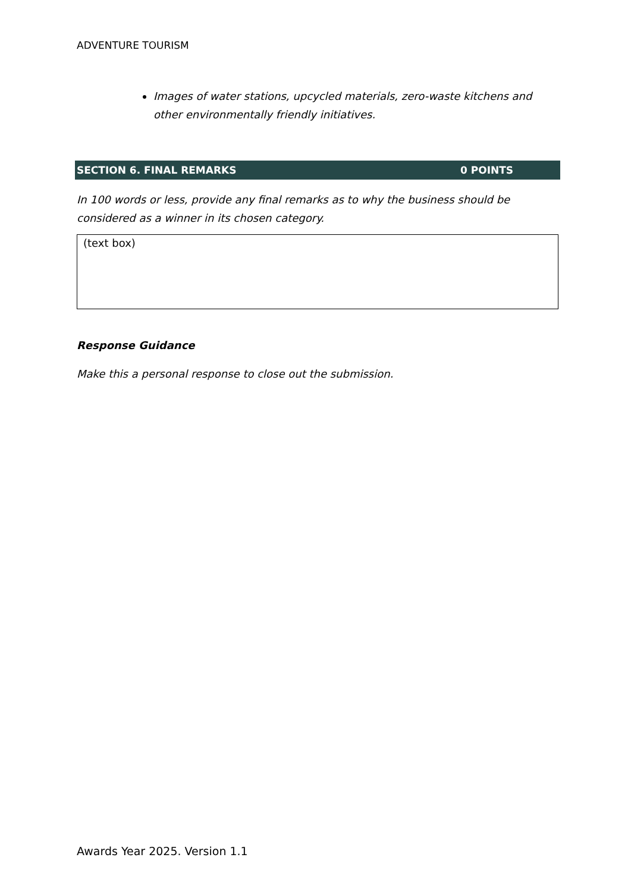ADVENTURE TOURISM
Images of water stations, upcycled materials, zero-waste kitchens and other environmentally friendly initiatives.
SECTION 6. FINAL REMARKS 0 POINTS
In 100 words or less, provide any final remarks as to why the business should be considered as a winner in its chosen category.
(text box)
Response Guidance
Make this a personal response to close out the submission.
Awards Year 2025. Version 1.1